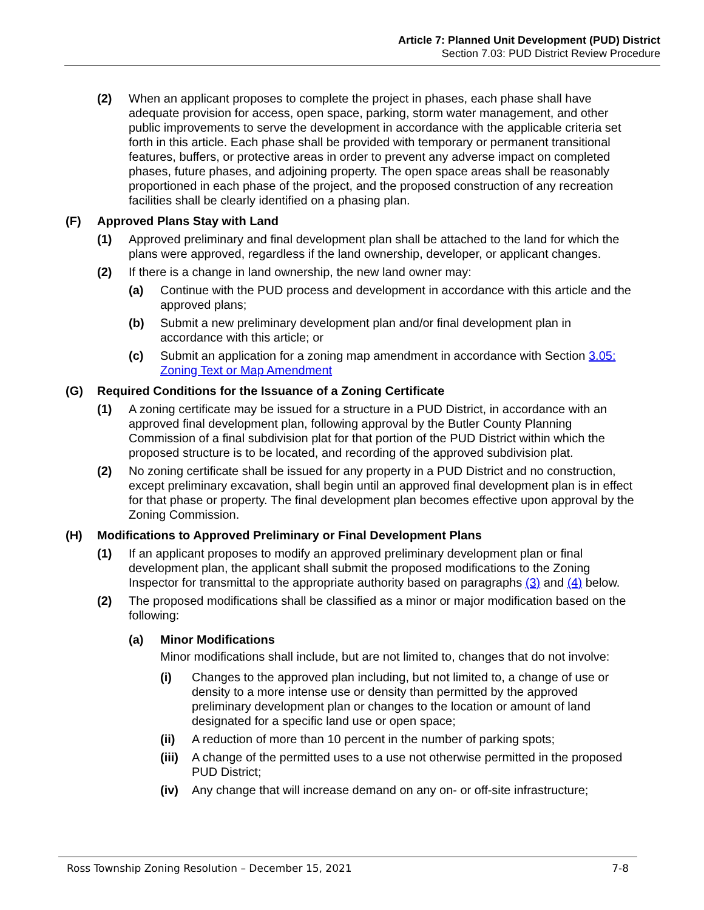Article 7: Planned Unit Development (PUD) District
Section 7.03: PUD District Review Procedure
(2) When an applicant proposes to complete the project in phases, each phase shall have adequate provision for access, open space, parking, storm water management, and other public improvements to serve the development in accordance with the applicable criteria set forth in this article. Each phase shall be provided with temporary or permanent transitional features, buffers, or protective areas in order to prevent any adverse impact on completed phases, future phases, and adjoining property. The open space areas shall be reasonably proportioned in each phase of the project, and the proposed construction of any recreation facilities shall be clearly identified on a phasing plan.
(F) Approved Plans Stay with Land
(1) Approved preliminary and final development plan shall be attached to the land for which the plans were approved, regardless if the land ownership, developer, or applicant changes.
(2) If there is a change in land ownership, the new land owner may:
(a) Continue with the PUD process and development in accordance with this article and the approved plans;
(b) Submit a new preliminary development plan and/or final development plan in accordance with this article; or
(c) Submit an application for a zoning map amendment in accordance with Section 3.05: Zoning Text or Map Amendment
(G) Required Conditions for the Issuance of a Zoning Certificate
(1) A zoning certificate may be issued for a structure in a PUD District, in accordance with an approved final development plan, following approval by the Butler County Planning Commission of a final subdivision plat for that portion of the PUD District within which the proposed structure is to be located, and recording of the approved subdivision plat.
(2) No zoning certificate shall be issued for any property in a PUD District and no construction, except preliminary excavation, shall begin until an approved final development plan is in effect for that phase or property. The final development plan becomes effective upon approval by the Zoning Commission.
(H) Modifications to Approved Preliminary or Final Development Plans
(1) If an applicant proposes to modify an approved preliminary development plan or final development plan, the applicant shall submit the proposed modifications to the Zoning Inspector for transmittal to the appropriate authority based on paragraphs (3) and (4) below.
(2) The proposed modifications shall be classified as a minor or major modification based on the following:
(a) Minor Modifications
Minor modifications shall include, but are not limited to, changes that do not involve:
(i) Changes to the approved plan including, but not limited to, a change of use or density to a more intense use or density than permitted by the approved preliminary development plan or changes to the location or amount of land designated for a specific land use or open space;
(ii) A reduction of more than 10 percent in the number of parking spots;
(iii) A change of the permitted uses to a use not otherwise permitted in the proposed PUD District;
(iv) Any change that will increase demand on any on- or off-site infrastructure;
Ross Township Zoning Resolution – December 15, 2021 7-8